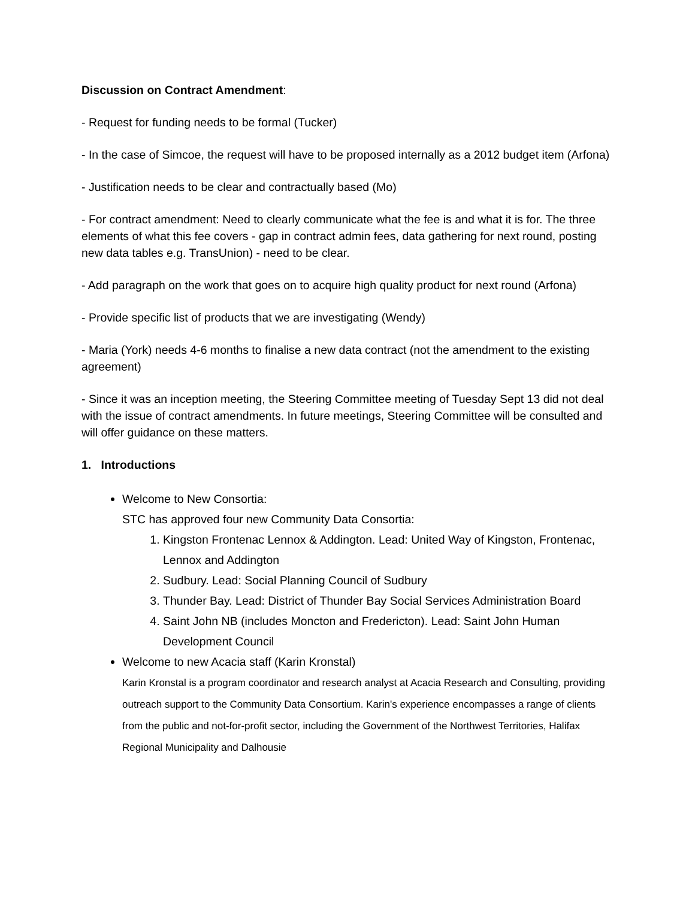Discussion on Contract Amendment:
- Request for funding needs to be formal (Tucker)
- In the case of Simcoe, the request will have to be proposed internally as a 2012 budget item (Arfona)
- Justification needs to be clear and contractually based (Mo)
- For contract amendment: Need to clearly communicate what the fee is and what it is for. The three elements of what this fee covers - gap in contract admin fees, data gathering for next round, posting new data tables e.g. TransUnion) - need to be clear.
- Add paragraph on the work that goes on to acquire high quality product for next round (Arfona)
- Provide specific list of products that we are investigating (Wendy)
- Maria (York) needs 4-6 months to finalise a new data contract (not the amendment to the existing agreement)
- Since it was an inception meeting, the Steering Committee meeting of Tuesday Sept 13 did not deal with the issue of contract amendments. In future meetings, Steering Committee will be consulted and will offer guidance on these matters.
1. Introductions
Welcome to New Consortia:
STC has approved four new Community Data Consortia:
1. Kingston Frontenac Lennox & Addington. Lead: United Way of Kingston, Frontenac, Lennox and Addington
2. Sudbury. Lead: Social Planning Council of Sudbury
3. Thunder Bay. Lead: District of Thunder Bay Social Services Administration Board
4. Saint John NB (includes Moncton and Fredericton). Lead: Saint John Human Development Council
Welcome to new Acacia staff (Karin Kronstal)
Karin Kronstal is a program coordinator and research analyst at Acacia Research and Consulting, providing outreach support to the Community Data Consortium. Karin's experience encompasses a range of clients from the public and not-for-profit sector, including the Government of the Northwest Territories, Halifax Regional Municipality and Dalhousie